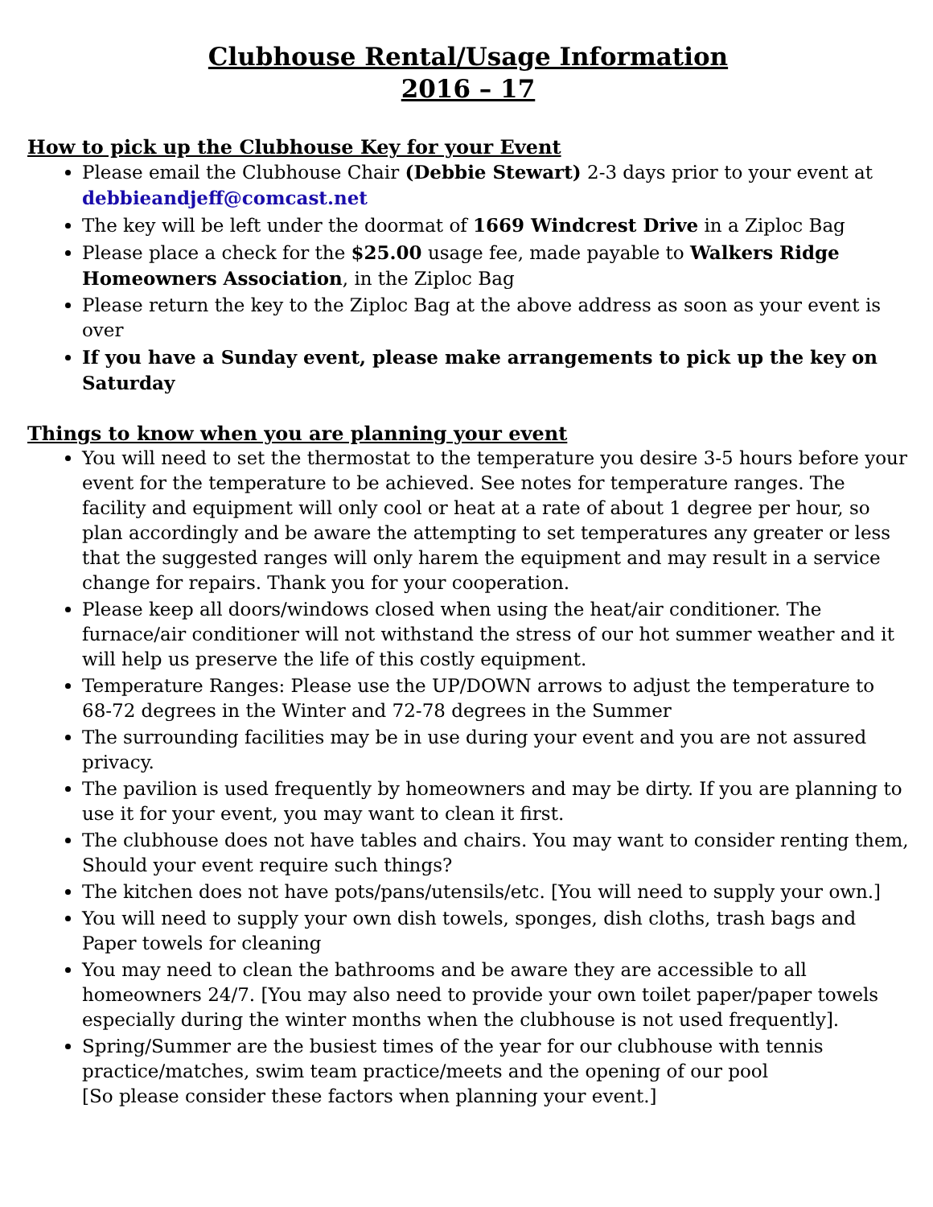Clubhouse Rental/Usage Information
2016 – 17
How to pick up the Clubhouse Key for your Event
Please email the Clubhouse Chair (Debbie Stewart) 2-3 days prior to your event at debbieandjeff@comcast.net
The key will be left under the doormat of 1669 Windcrest Drive in a Ziploc Bag
Please place a check for the $25.00 usage fee, made payable to Walkers Ridge Homeowners Association, in the Ziploc Bag
Please return the key to the Ziploc Bag at the above address as soon as your event is over
If you have a Sunday event, please make arrangements to pick up the key on Saturday
Things to know when you are planning your event
You will need to set the thermostat to the temperature you desire 3-5 hours before your event for the temperature to be achieved. See notes for temperature ranges. The facility and equipment will only cool or heat at a rate of about 1 degree per hour, so plan accordingly and be aware the attempting to set temperatures any greater or less that the suggested ranges will only harem the equipment and may result in a service change for repairs. Thank you for your cooperation.
Please keep all doors/windows closed when using the heat/air conditioner. The furnace/air conditioner will not withstand the stress of our hot summer weather and it will help us preserve the life of this costly equipment.
Temperature Ranges: Please use the UP/DOWN arrows to adjust the temperature to 68-72 degrees in the Winter and 72-78 degrees in the Summer
The surrounding facilities may be in use during your event and you are not assured privacy.
The pavilion is used frequently by homeowners and may be dirty. If you are planning to use it for your event, you may want to clean it first.
The clubhouse does not have tables and chairs. You may want to consider renting them, Should your event require such things?
The kitchen does not have pots/pans/utensils/etc. [You will need to supply your own.]
You will need to supply your own dish towels, sponges, dish cloths, trash bags and
Paper towels for cleaning
You may need to clean the bathrooms and be aware they are accessible to all homeowners 24/7. [You may also need to provide your own toilet paper/paper towels especially during the winter months when the clubhouse is not used frequently].
Spring/Summer are the busiest times of the year for our clubhouse with tennis practice/matches, swim team practice/meets and the opening of our pool
[So please consider these factors when planning your event.]